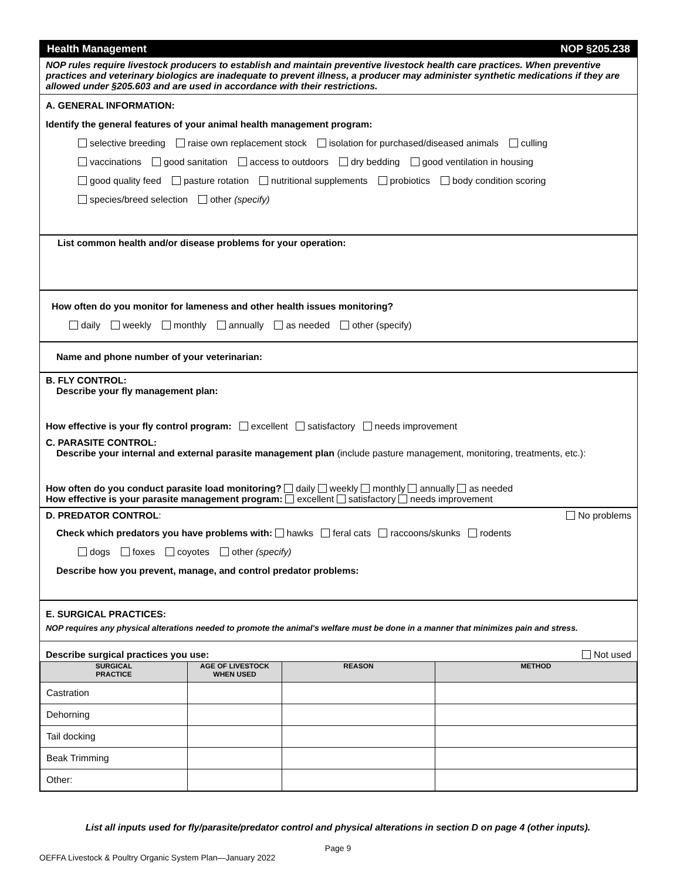Health Management NOP §205.238
NOP rules require livestock producers to establish and maintain preventive livestock health care practices. When preventive practices and veterinary biologics are inadequate to prevent illness, a producer may administer synthetic medications if they are allowed under §205.603 and are used in accordance with their restrictions.
A. GENERAL INFORMATION:
Identify the general features of your animal health management program:
selective breeding raise own replacement stock isolation for purchased/diseased animals culling
vaccinations good sanitation access to outdoors dry bedding good ventilation in housing
good quality feed pasture rotation nutritional supplements probiotics body condition scoring
species/breed selection other (specify)
List common health and/or disease problems for your operation:
How often do you monitor for lameness and other health issues monitoring?
daily weekly monthly annually as needed other (specify)
Name and phone number of your veterinarian:
B. FLY CONTROL:
Describe your fly management plan:
How effective is your fly control program: excellent satisfactory needs improvement
C. PARASITE CONTROL:
Describe your internal and external parasite management plan (include pasture management, monitoring, treatments, etc.):
How often do you conduct parasite load monitoring? daily weekly monthly annually as needed
How effective is your parasite management program: excellent satisfactory needs improvement
D. PREDATOR CONTROL: No problems
Check which predators you have problems with: hawks feral cats raccoons/skunks rodents
dogs foxes coyotes other (specify)
Describe how you prevent, manage, and control predator problems:
E. SURGICAL PRACTICES:
NOP requires any physical alterations needed to promote the animal's welfare must be done in a manner that minimizes pain and stress.
Describe surgical practices you use: Not used
| SURGICAL PRACTICE | AGE OF LIVESTOCK WHEN USED | REASON | METHOD |
| --- | --- | --- | --- |
| Castration | | | |
| Dehorning | | | |
| Tail docking | | | |
| Beak Trimming | | | |
| Other: | | | |
List all inputs used for fly/parasite/predator control and physical alterations in section D on page 4 (other inputs).
Page 9
OEFFA Livestock & Poultry Organic System Plan—January 2022